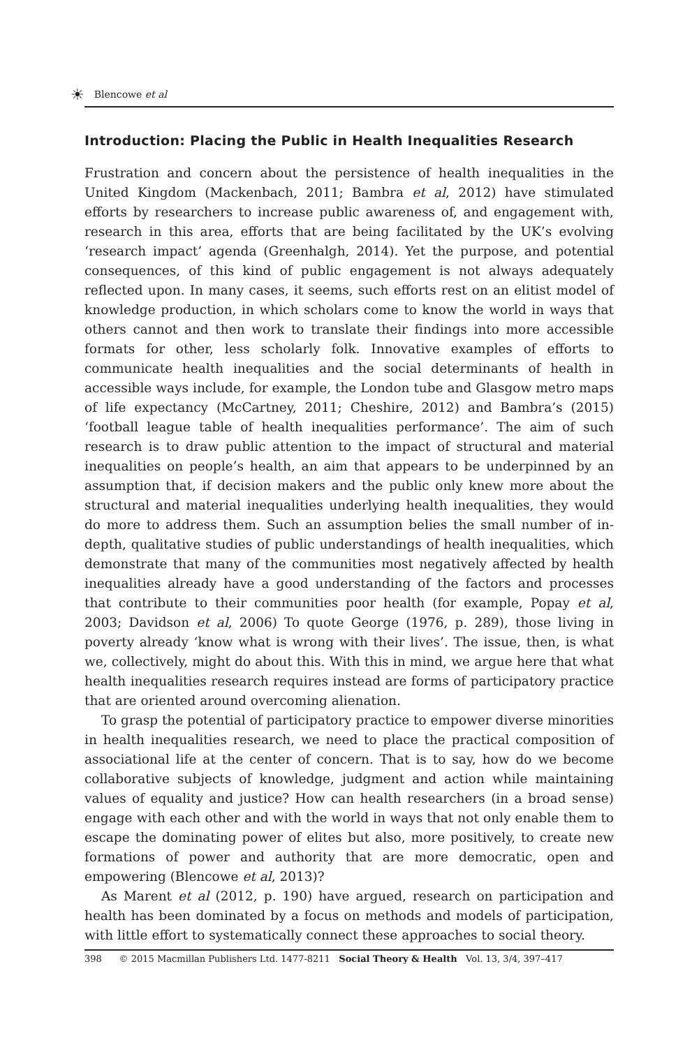☀ Blencowe et al
Introduction: Placing the Public in Health Inequalities Research
Frustration and concern about the persistence of health inequalities in the United Kingdom (Mackenbach, 2011; Bambra et al, 2012) have stimulated efforts by researchers to increase public awareness of, and engagement with, research in this area, efforts that are being facilitated by the UK’s evolving ‘research impact’ agenda (Greenhalgh, 2014). Yet the purpose, and potential consequences, of this kind of public engagement is not always adequately reflected upon. In many cases, it seems, such efforts rest on an elitist model of knowledge production, in which scholars come to know the world in ways that others cannot and then work to translate their findings into more accessible formats for other, less scholarly folk. Innovative examples of efforts to communicate health inequalities and the social determinants of health in accessible ways include, for example, the London tube and Glasgow metro maps of life expectancy (McCartney, 2011; Cheshire, 2012) and Bambra’s (2015) ‘football league table of health inequalities performance’. The aim of such research is to draw public attention to the impact of structural and material inequalities on people’s health, an aim that appears to be underpinned by an assumption that, if decision makers and the public only knew more about the structural and material inequalities underlying health inequalities, they would do more to address them. Such an assumption belies the small number of in-depth, qualitative studies of public understandings of health inequalities, which demonstrate that many of the communities most negatively affected by health inequalities already have a good understanding of the factors and processes that contribute to their communities poor health (for example, Popay et al, 2003; Davidson et al, 2006) To quote George (1976, p. 289), those living in poverty already ‘know what is wrong with their lives’. The issue, then, is what we, collectively, might do about this. With this in mind, we argue here that what health inequalities research requires instead are forms of participatory practice that are oriented around overcoming alienation.
To grasp the potential of participatory practice to empower diverse minorities in health inequalities research, we need to place the practical composition of associational life at the center of concern. That is to say, how do we become collaborative subjects of knowledge, judgment and action while maintaining values of equality and justice? How can health researchers (in a broad sense) engage with each other and with the world in ways that not only enable them to escape the dominating power of elites but also, more positively, to create new formations of power and authority that are more democratic, open and empowering (Blencowe et al, 2013)?
As Marent et al (2012, p. 190) have argued, research on participation and health has been dominated by a focus on methods and models of participation, with little effort to systematically connect these approaches to social theory.
398 © 2015 Macmillan Publishers Ltd. 1477-8211 Social Theory & Health Vol. 13, 3/4, 397–417